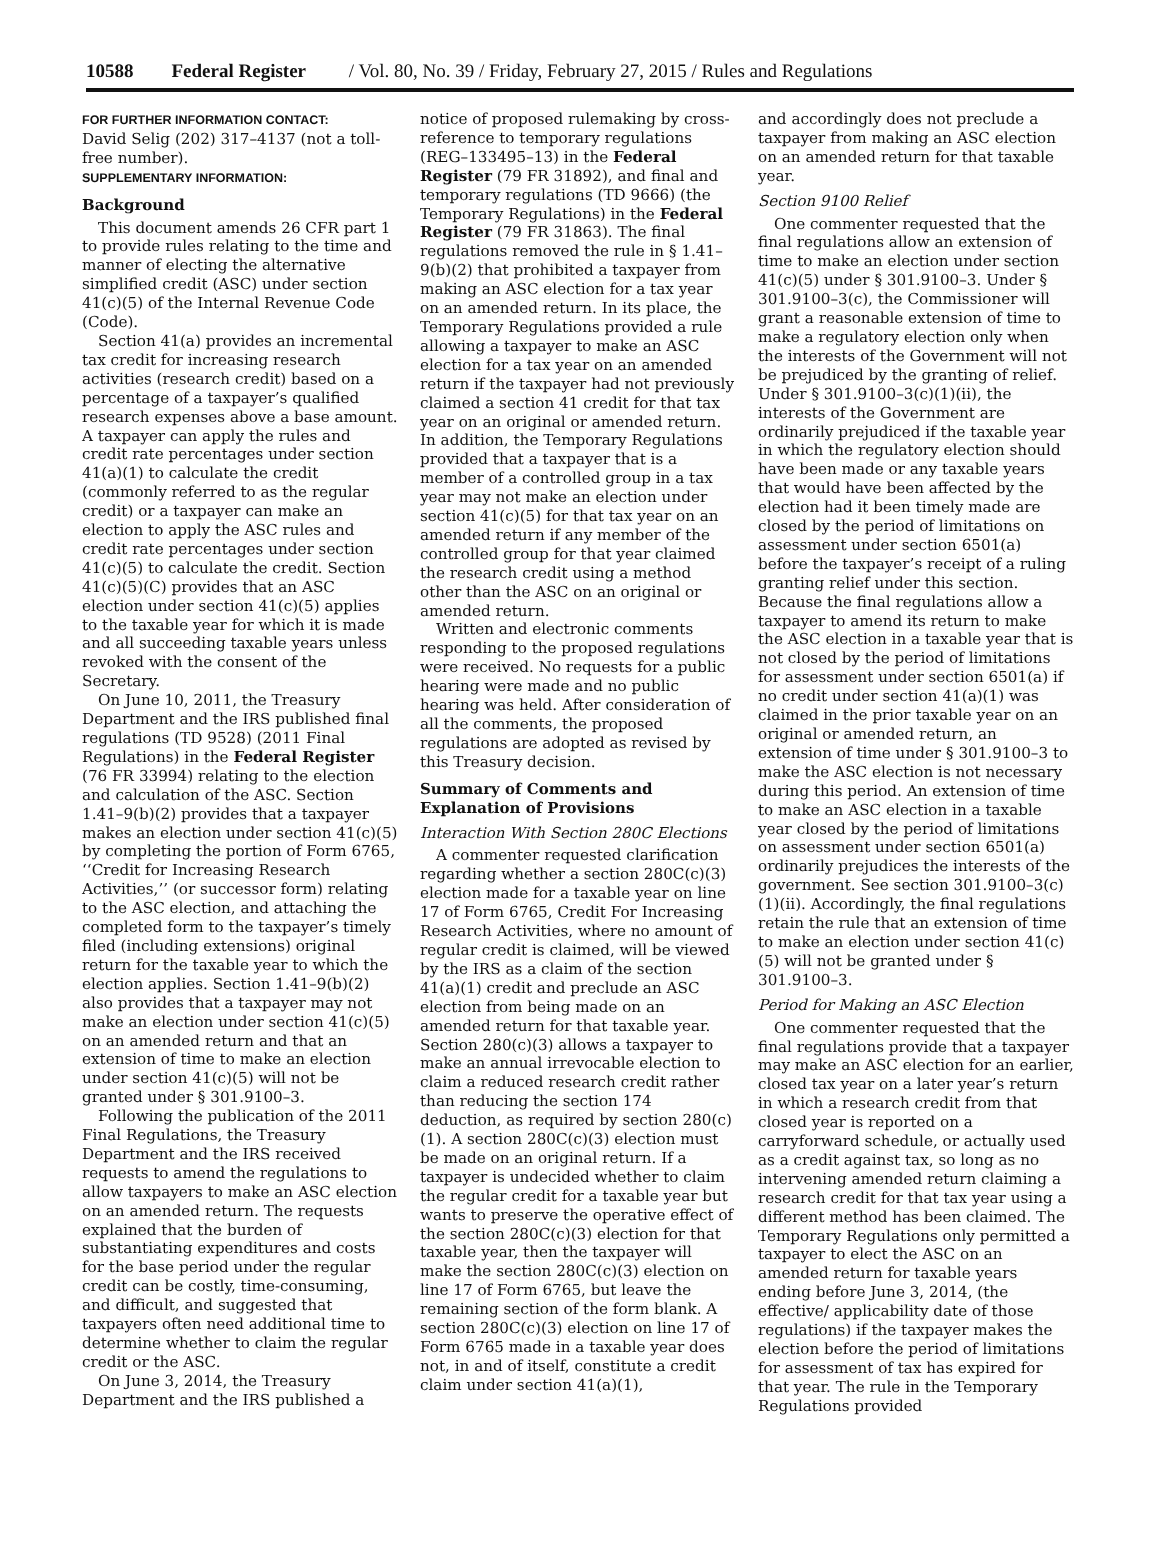10588 Federal Register / Vol. 80, No. 39 / Friday, February 27, 2015 / Rules and Regulations
FOR FURTHER INFORMATION CONTACT:
David Selig (202) 317–4137 (not a toll-free number).
SUPPLEMENTARY INFORMATION:
Background
This document amends 26 CFR part 1 to provide rules relating to the time and manner of electing the alternative simplified credit (ASC) under section 41(c)(5) of the Internal Revenue Code (Code).
Section 41(a) provides an incremental tax credit for increasing research activities (research credit) based on a percentage of a taxpayer’s qualified research expenses above a base amount. A taxpayer can apply the rules and credit rate percentages under section 41(a)(1) to calculate the credit (commonly referred to as the regular credit) or a taxpayer can make an election to apply the ASC rules and credit rate percentages under section 41(c)(5) to calculate the credit. Section 41(c)(5)(C) provides that an ASC election under section 41(c)(5) applies to the taxable year for which it is made and all succeeding taxable years unless revoked with the consent of the Secretary.
On June 10, 2011, the Treasury Department and the IRS published final regulations (TD 9528) (2011 Final Regulations) in the Federal Register (76 FR 33994) relating to the election and calculation of the ASC. Section 1.41–9(b)(2) provides that a taxpayer makes an election under section 41(c)(5) by completing the portion of Form 6765, ‘‘Credit for Increasing Research Activities,’’ (or successor form) relating to the ASC election, and attaching the completed form to the taxpayer’s timely filed (including extensions) original return for the taxable year to which the election applies. Section 1.41–9(b)(2) also provides that a taxpayer may not make an election under section 41(c)(5) on an amended return and that an extension of time to make an election under section 41(c)(5) will not be granted under § 301.9100–3.
Following the publication of the 2011 Final Regulations, the Treasury Department and the IRS received requests to amend the regulations to allow taxpayers to make an ASC election on an amended return. The requests explained that the burden of substantiating expenditures and costs for the base period under the regular credit can be costly, time-consuming, and difficult, and suggested that taxpayers often need additional time to determine whether to claim the regular credit or the ASC.
On June 3, 2014, the Treasury Department and the IRS published a
notice of proposed rulemaking by cross-reference to temporary regulations (REG–133495–13) in the Federal Register (79 FR 31892), and final and temporary regulations (TD 9666) (the Temporary Regulations) in the Federal Register (79 FR 31863). The final regulations removed the rule in § 1.41–9(b)(2) that prohibited a taxpayer from making an ASC election for a tax year on an amended return. In its place, the Temporary Regulations provided a rule allowing a taxpayer to make an ASC election for a tax year on an amended return if the taxpayer had not previously claimed a section 41 credit for that tax year on an original or amended return. In addition, the Temporary Regulations provided that a taxpayer that is a member of a controlled group in a tax year may not make an election under section 41(c)(5) for that tax year on an amended return if any member of the controlled group for that year claimed the research credit using a method other than the ASC on an original or amended return.
Written and electronic comments responding to the proposed regulations were received. No requests for a public hearing were made and no public hearing was held. After consideration of all the comments, the proposed regulations are adopted as revised by this Treasury decision.
Summary of Comments and Explanation of Provisions
Interaction With Section 280C Elections
A commenter requested clarification regarding whether a section 280C(c)(3) election made for a taxable year on line 17 of Form 6765, Credit For Increasing Research Activities, where no amount of regular credit is claimed, will be viewed by the IRS as a claim of the section 41(a)(1) credit and preclude an ASC election from being made on an amended return for that taxable year. Section 280(c)(3) allows a taxpayer to make an annual irrevocable election to claim a reduced research credit rather than reducing the section 174 deduction, as required by section 280(c)(1). A section 280C(c)(3) election must be made on an original return. If a taxpayer is undecided whether to claim the regular credit for a taxable year but wants to preserve the operative effect of the section 280C(c)(3) election for that taxable year, then the taxpayer will make the section 280C(c)(3) election on line 17 of Form 6765, but leave the remaining section of the form blank. A section 280C(c)(3) election on line 17 of Form 6765 made in a taxable year does not, in and of itself, constitute a credit claim under section 41(a)(1),
and accordingly does not preclude a taxpayer from making an ASC election on an amended return for that taxable year.
Section 9100 Relief
One commenter requested that the final regulations allow an extension of time to make an election under section 41(c)(5) under § 301.9100–3. Under § 301.9100–3(c), the Commissioner will grant a reasonable extension of time to make a regulatory election only when the interests of the Government will not be prejudiced by the granting of relief. Under § 301.9100–3(c)(1)(ii), the interests of the Government are ordinarily prejudiced if the taxable year in which the regulatory election should have been made or any taxable years that would have been affected by the election had it been timely made are closed by the period of limitations on assessment under section 6501(a) before the taxpayer’s receipt of a ruling granting relief under this section. Because the final regulations allow a taxpayer to amend its return to make the ASC election in a taxable year that is not closed by the period of limitations for assessment under section 6501(a) if no credit under section 41(a)(1) was claimed in the prior taxable year on an original or amended return, an extension of time under § 301.9100–3 to make the ASC election is not necessary during this period. An extension of time to make an ASC election in a taxable year closed by the period of limitations on assessment under section 6501(a) ordinarily prejudices the interests of the government. See section 301.9100–3(c)(1)(ii). Accordingly, the final regulations retain the rule that an extension of time to make an election under section 41(c)(5) will not be granted under § 301.9100–3.
Period for Making an ASC Election
One commenter requested that the final regulations provide that a taxpayer may make an ASC election for an earlier, closed tax year on a later year’s return in which a research credit from that closed year is reported on a carryforward schedule, or actually used as a credit against tax, so long as no intervening amended return claiming a research credit for that tax year using a different method has been claimed. The Temporary Regulations only permitted a taxpayer to elect the ASC on an amended return for taxable years ending before June 3, 2014, (the effective/ applicability date of those regulations) if the taxpayer makes the election before the period of limitations for assessment of tax has expired for that year. The rule in the Temporary Regulations provided